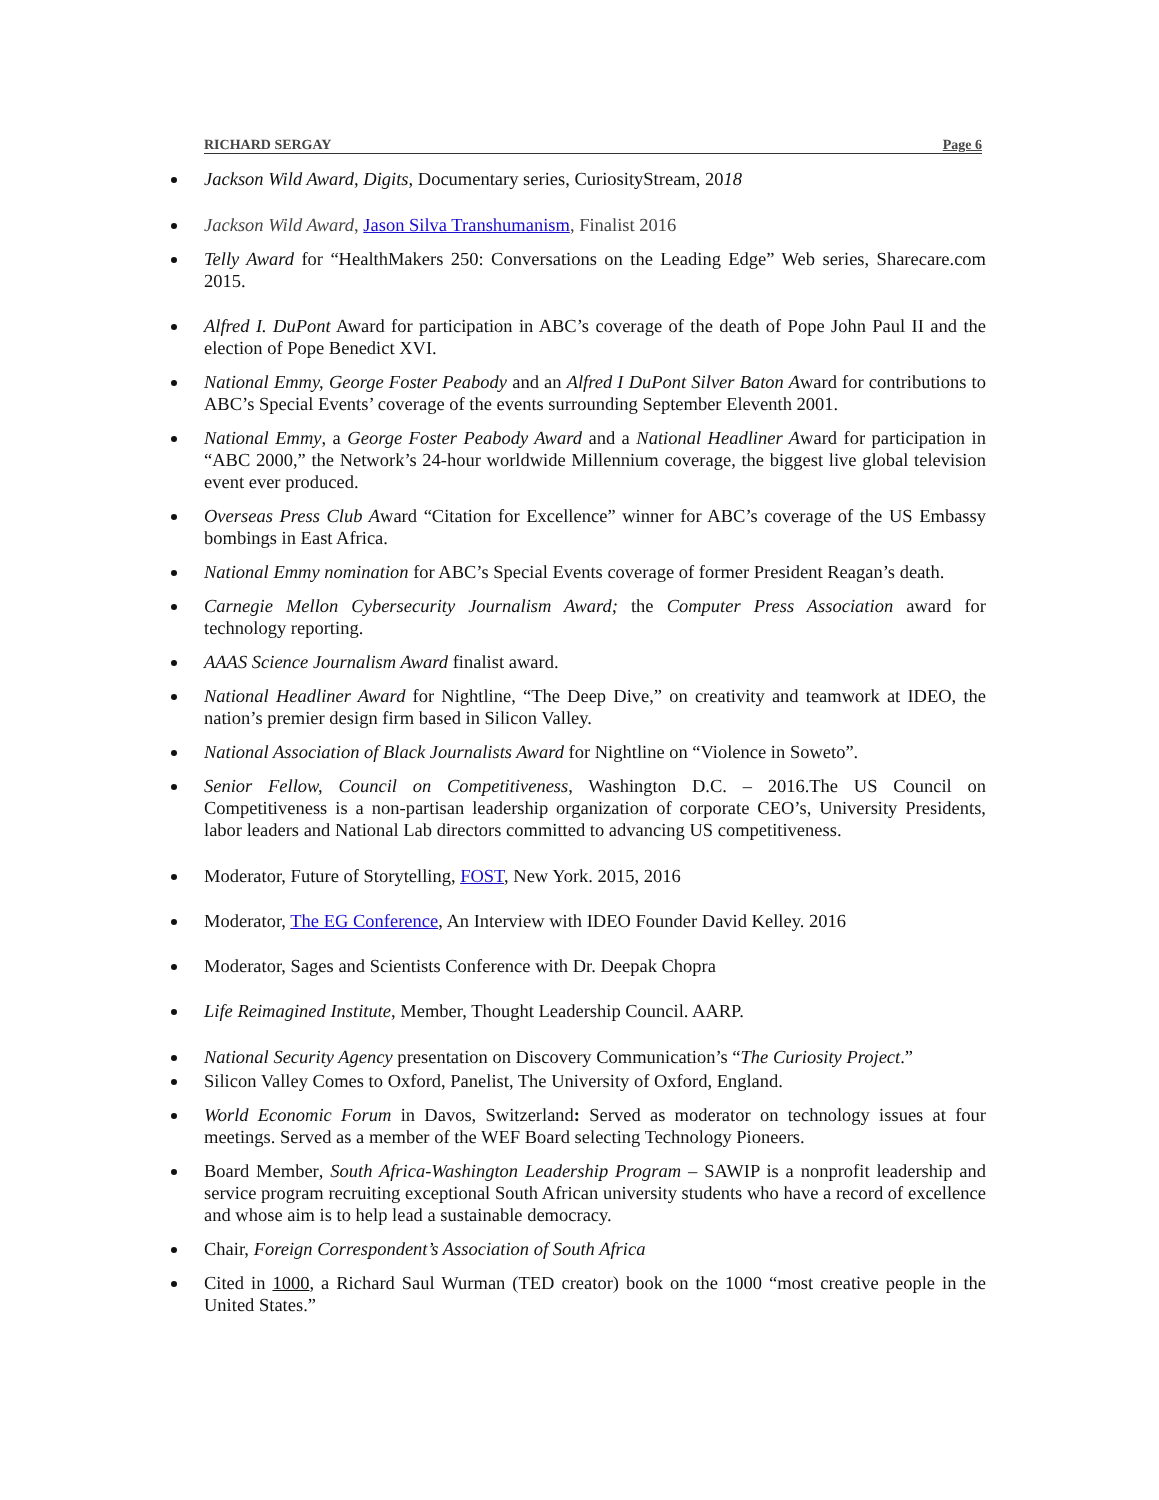RICHARD SERGAY Page 6
Jackson Wild Award, Digits, Documentary series, CuriosityStream, 2018
Jackson Wild Award, Jason Silva Transhumanism, Finalist 2016
Telly Award for “HealthMakers 250: Conversations on the Leading Edge” Web series, Sharecare.com 2015.
Alfred I. DuPont Award for participation in ABC’s coverage of the death of Pope John Paul II and the election of Pope Benedict XVI.
National Emmy, George Foster Peabody and an Alfred I DuPont Silver Baton Award for contributions to ABC’s Special Events’ coverage of the events surrounding September Eleventh 2001.
National Emmy, a George Foster Peabody Award and a National Headliner Award for participation in “ABC 2000,” the Network’s 24-hour worldwide Millennium coverage, the biggest live global television event ever produced.
Overseas Press Club Award “Citation for Excellence” winner for ABC’s coverage of the US Embassy bombings in East Africa.
National Emmy nomination for ABC’s Special Events coverage of former President Reagan’s death.
Carnegie Mellon Cybersecurity Journalism Award; the Computer Press Association award for technology reporting.
AAAS Science Journalism Award finalist award.
National Headliner Award for Nightline, “The Deep Dive,” on creativity and teamwork at IDEO, the nation’s premier design firm based in Silicon Valley.
National Association of Black Journalists Award for Nightline on “Violence in Soweto”.
Senior Fellow, Council on Competitiveness, Washington D.C. – 2016.The US Council on Competitiveness is a non-partisan leadership organization of corporate CEO’s, University Presidents, labor leaders and National Lab directors committed to advancing US competitiveness.
Moderator, Future of Storytelling, FOST, New York. 2015, 2016
Moderator, The EG Conference, An Interview with IDEO Founder David Kelley. 2016
Moderator, Sages and Scientists Conference with Dr. Deepak Chopra
Life Reimagined Institute, Member, Thought Leadership Council. AARP.
National Security Agency presentation on Discovery Communication’s “The Curiosity Project.”
Silicon Valley Comes to Oxford, Panelist, The University of Oxford, England.
World Economic Forum in Davos, Switzerland: Served as moderator on technology issues at four meetings. Served as a member of the WEF Board selecting Technology Pioneers.
Board Member, South Africa-Washington Leadership Program – SAWIP is a nonprofit leadership and service program recruiting exceptional South African university students who have a record of excellence and whose aim is to help lead a sustainable democracy.
Chair, Foreign Correspondent’s Association of South Africa
Cited in 1000, a Richard Saul Wurman (TED creator) book on the 1000 “most creative people in the United States.”